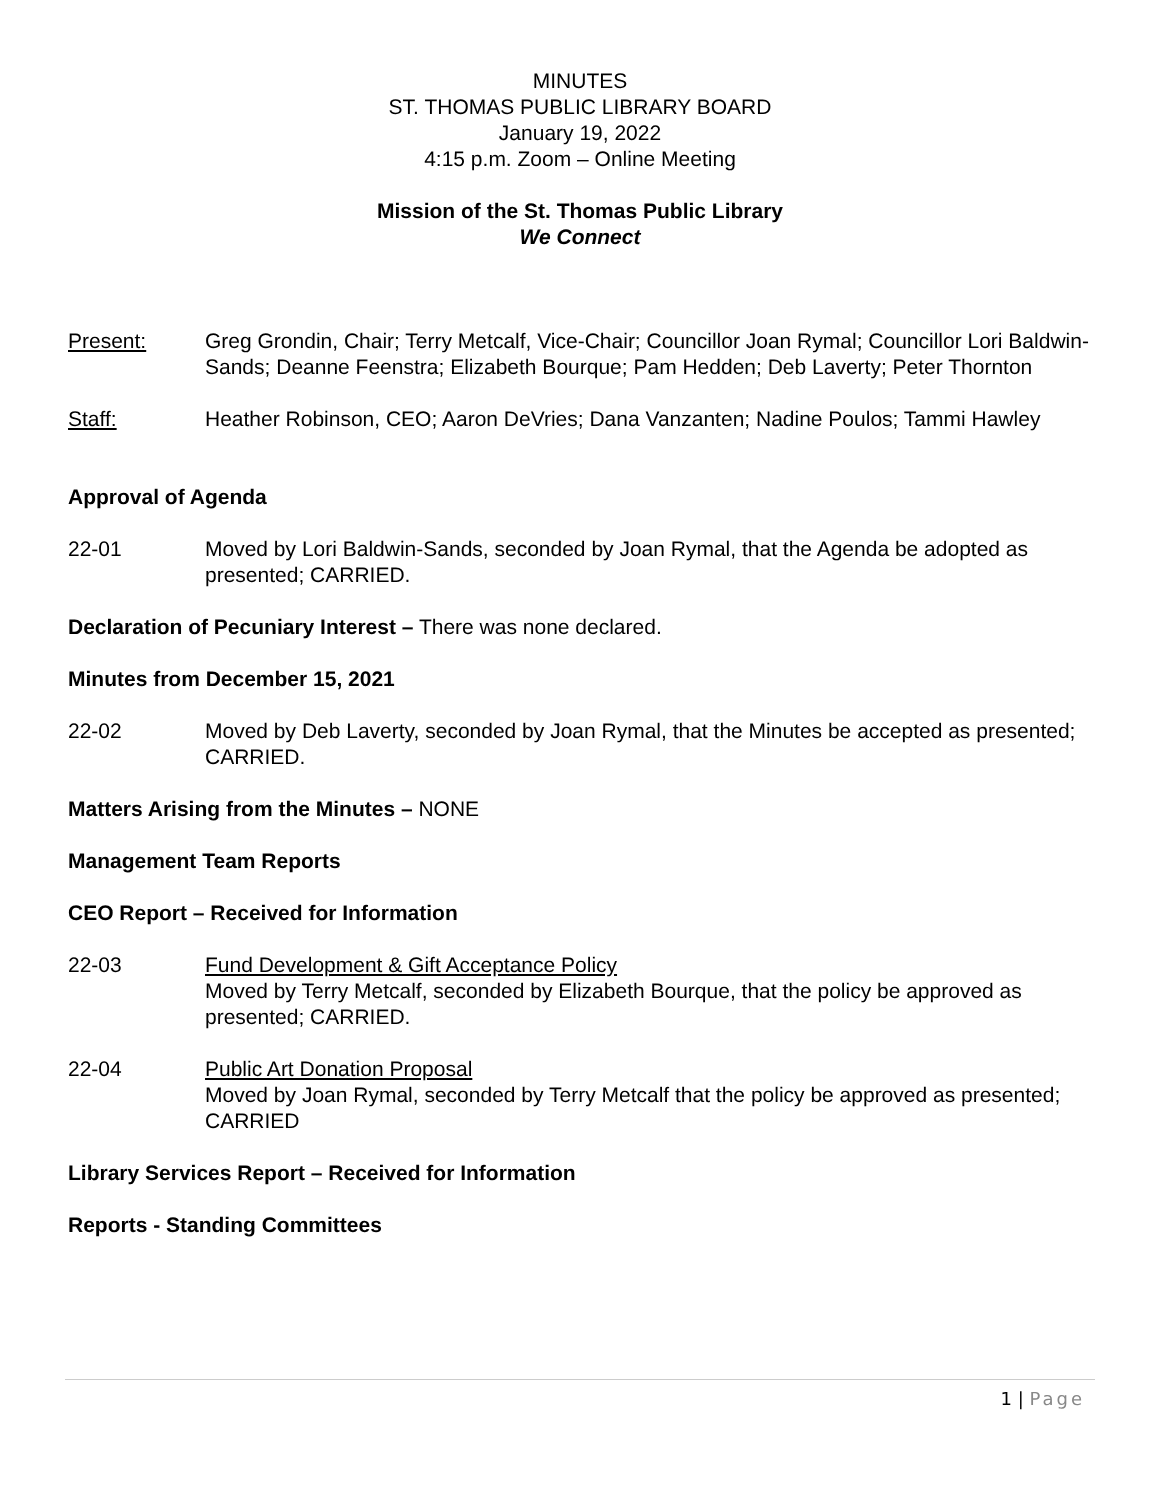MINUTES
ST. THOMAS PUBLIC LIBRARY BOARD
January 19, 2022
4:15 p.m. Zoom – Online Meeting
Mission of the St. Thomas Public Library
We Connect
Present: Greg Grondin, Chair; Terry Metcalf, Vice-Chair; Councillor Joan Rymal; Councillor Lori Baldwin-Sands; Deanne Feenstra; Elizabeth Bourque; Pam Hedden; Deb Laverty; Peter Thornton
Staff: Heather Robinson, CEO; Aaron DeVries; Dana Vanzanten; Nadine Poulos; Tammi Hawley
Approval of Agenda
22-01 Moved by Lori Baldwin-Sands, seconded by Joan Rymal, that the Agenda be adopted as presented; CARRIED.
Declaration of Pecuniary Interest – There was none declared.
Minutes from December 15, 2021
22-02 Moved by Deb Laverty, seconded by Joan Rymal, that the Minutes be accepted as presented; CARRIED.
Matters Arising from the Minutes – NONE
Management Team Reports
CEO Report – Received for Information
22-03 Fund Development & Gift Acceptance Policy
Moved by Terry Metcalf, seconded by Elizabeth Bourque, that the policy be approved as presented; CARRIED.
22-04 Public Art Donation Proposal
Moved by Joan Rymal, seconded by Terry Metcalf that the policy be approved as presented; CARRIED
Library Services Report – Received for Information
Reports - Standing Committees
1 | Page